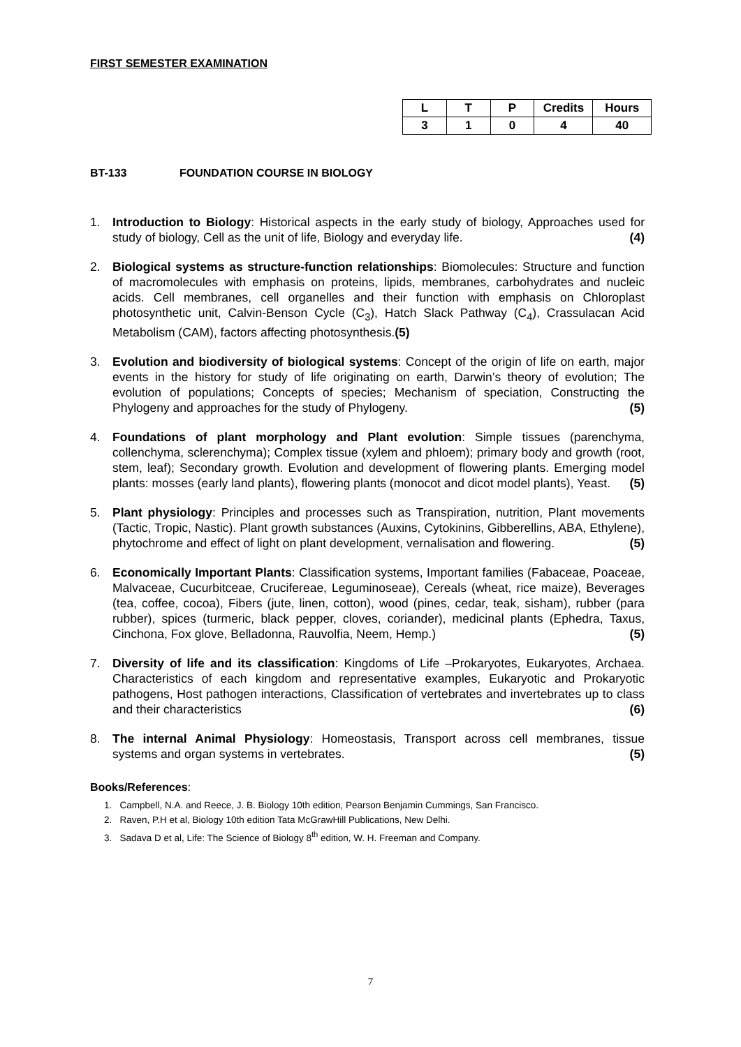FIRST SEMESTER EXAMINATION
| L | T | P | Credits | Hours |
| --- | --- | --- | --- | --- |
| 3 | 1 | 0 | 4 | 40 |
BT-133 FOUNDATION COURSE IN BIOLOGY
1. Introduction to Biology: Historical aspects in the early study of biology, Approaches used for study of biology, Cell as the unit of life, Biology and everyday life. (4)
2. Biological systems as structure-function relationships: Biomolecules: Structure and function of macromolecules with emphasis on proteins, lipids, membranes, carbohydrates and nucleic acids. Cell membranes, cell organelles and their function with emphasis on Chloroplast photosynthetic unit, Calvin-Benson Cycle (C<sub>3</sub>), Hatch Slack Pathway (C<sub>4</sub>), Crassulacan Acid Metabolism (CAM), factors affecting photosynthesis.(5)
3. Evolution and biodiversity of biological systems: Concept of the origin of life on earth, major events in the history for study of life originating on earth, Darwin’s theory of evolution; The evolution of populations; Concepts of species; Mechanism of speciation, Constructing the Phylogeny and approaches for the study of Phylogeny. (5)
4. Foundations of plant morphology and Plant evolution: Simple tissues (parenchyma, collenchyma, sclerenchyma); Complex tissue (xylem and phloem); primary body and growth (root, stem, leaf); Secondary growth. Evolution and development of flowering plants. Emerging model plants: mosses (early land plants), flowering plants (monocot and dicot model plants), Yeast. (5)
5. Plant physiology: Principles and processes such as Transpiration, nutrition, Plant movements (Tactic, Tropic, Nastic). Plant growth substances (Auxins, Cytokinins, Gibberellins, ABA, Ethylene), phytochrome and effect of light on plant development, vernalisation and flowering. (5)
6. Economically Important Plants: Classification systems, Important families (Fabaceae, Poaceae, Malvaceae, Cucurbitceae, Crucifereae, Leguminoseae), Cereals (wheat, rice maize), Beverages (tea, coffee, cocoa), Fibers (jute, linen, cotton), wood (pines, cedar, teak, sisham), rubber (para rubber), spices (turmeric, black pepper, cloves, coriander), medicinal plants (Ephedra, Taxus, Cinchona, Fox glove, Belladonna, Rauvolfia, Neem, Hemp.) (5)
7. Diversity of life and its classification: Kingdoms of Life –Prokaryotes, Eukaryotes, Archaea. Characteristics of each kingdom and representative examples, Eukaryotic and Prokaryotic pathogens, Host pathogen interactions, Classification of vertebrates and invertebrates up to class and their characteristics (6)
8. The internal Animal Physiology: Homeostasis, Transport across cell membranes, tissue systems and organ systems in vertebrates. (5)
Books/References:
1. Campbell, N.A. and Reece, J. B. Biology 10th edition, Pearson Benjamin Cummings, San Francisco.
2. Raven, P.H et al, Biology 10th edition Tata McGrawHill Publications, New Delhi.
3. Sadava D et al, Life: The Science of Biology 8<sup>th</sup> edition, W. H. Freeman and Company.
7